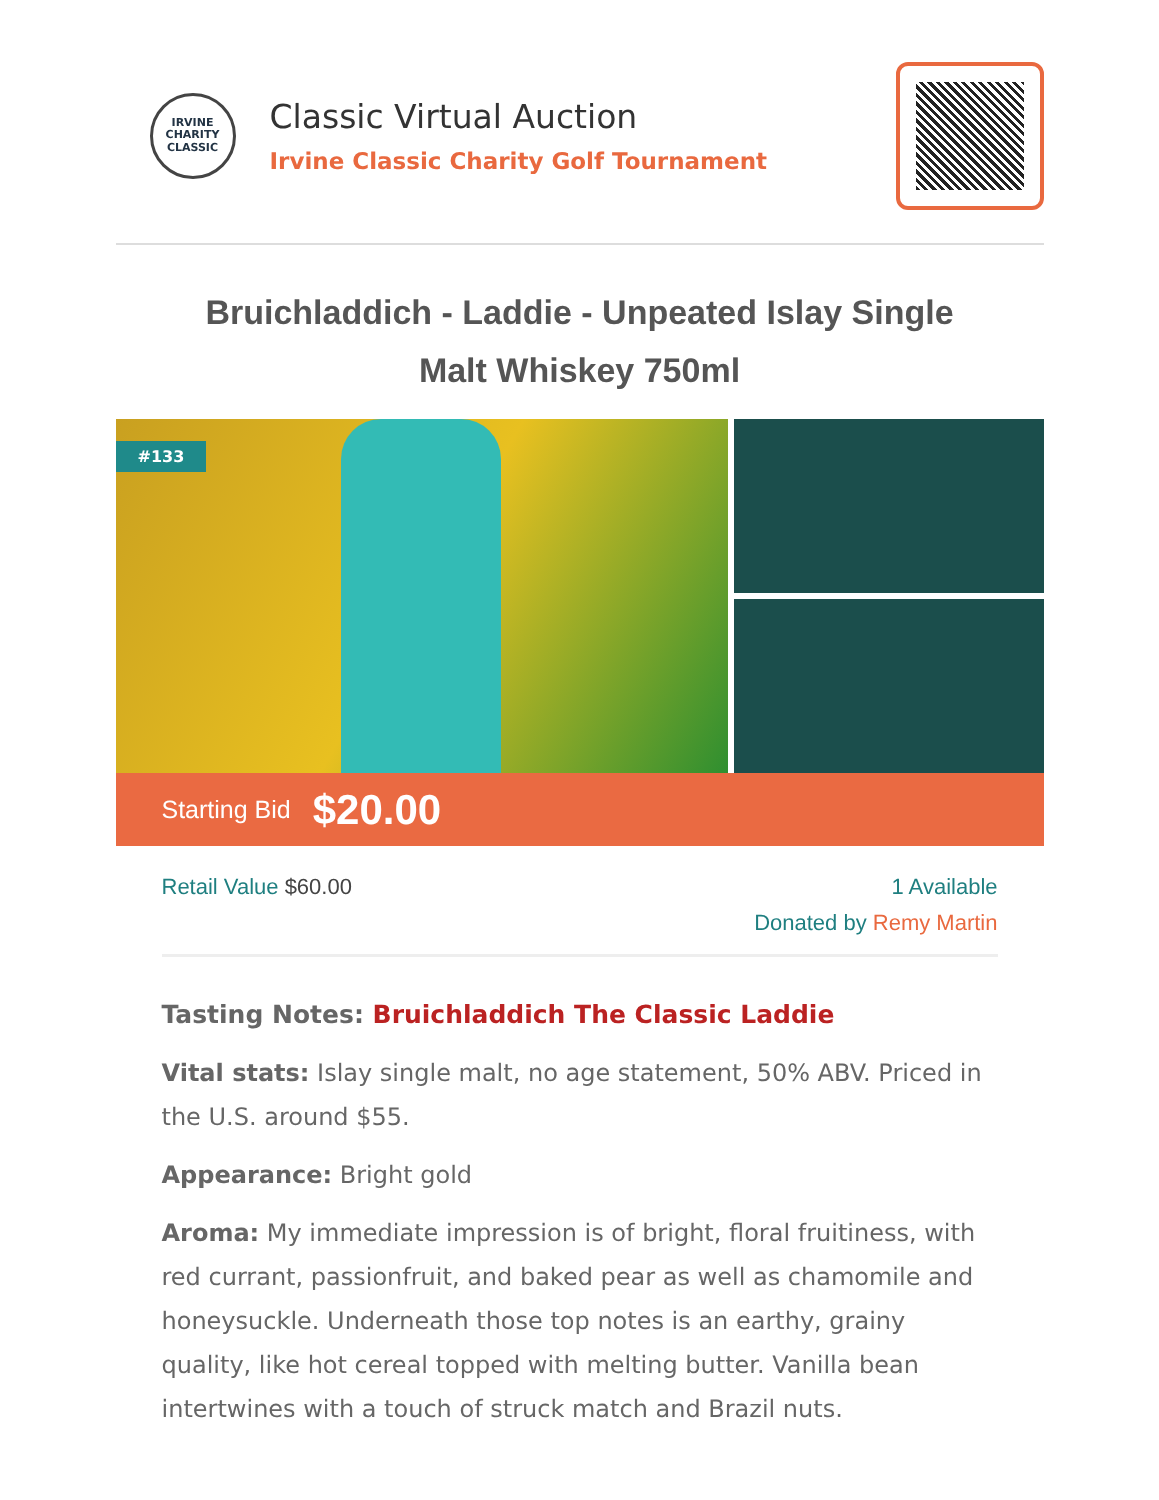IRVINE
CHARITY
CLASSIC
Classic Virtual Auction
Irvine Classic Charity Golf Tournament
Bruichladdich - Laddie - Unpeated Islay Single Malt Whiskey 750ml
#133
Starting Bid $20.00
Retail Value $60.00 1 Available
Donated by Remy Martin
Tasting Notes: Bruichladdich The Classic Laddie
Vital stats: Islay single malt, no age statement, 50% ABV. Priced in the U.S. around $55.
Appearance: Bright gold
Aroma: My immediate impression is of bright, floral fruitiness, with red currant, passionfruit, and baked pear as well as chamomile and honeysuckle. Underneath those top notes is an earthy, grainy quality, like hot cereal topped with melting butter. Vanilla bean intertwines with a touch of struck match and Brazil nuts.